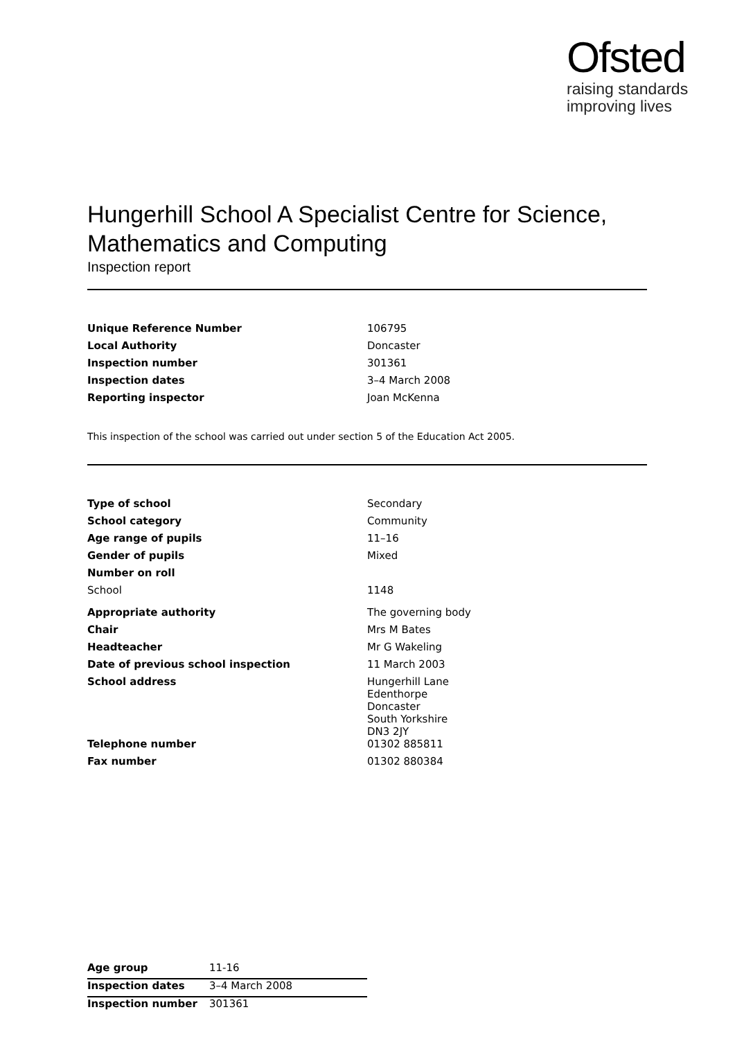Ofsted
raising standards
improving lives
Hungerhill School A Specialist Centre for Science, Mathematics and Computing
Inspection report
| Unique Reference Number | 106795 |
| Local Authority | Doncaster |
| Inspection number | 301361 |
| Inspection dates | 3–4 March 2008 |
| Reporting inspector | Joan McKenna |
This inspection of the school was carried out under section 5 of the Education Act 2005.
| Type of school | Secondary |
| School category | Community |
| Age range of pupils | 11–16 |
| Gender of pupils | Mixed |
| Number on roll | |
| School | 1148 |
| Appropriate authority | The governing body |
| Chair | Mrs M Bates |
| Headteacher | Mr G Wakeling |
| Date of previous school inspection | 11 March 2003 |
| School address | Hungerhill Lane Edenthorpe Doncaster South Yorkshire DN3 2JY |
| Telephone number | 01302 885811 |
| Fax number | 01302 880384 |
| Age group | 11-16 |
| Inspection dates | 3–4 March 2008 |
| Inspection number | 301361 |